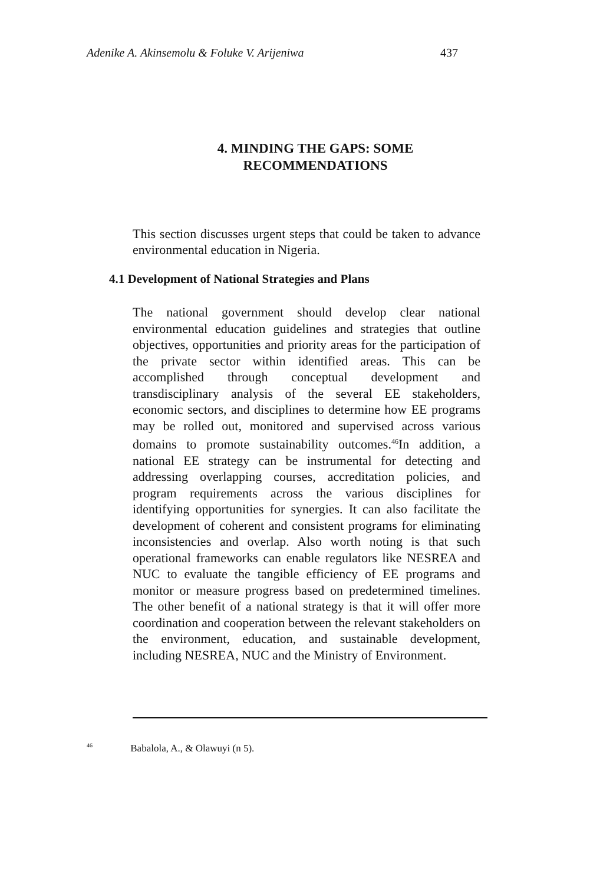Adenike A. Akinsemolu & Foluke V. Arijeniwa 437
4. MINDING THE GAPS: SOME
RECOMMENDATIONS
This section discusses urgent steps that could be taken to advance environmental education in Nigeria.
4.1 Development of National Strategies and Plans
The national government should develop clear national environmental education guidelines and strategies that outline objectives, opportunities and priority areas for the participation of the private sector within identified areas. This can be accomplished through conceptual development and transdisciplinary analysis of the several EE stakeholders, economic sectors, and disciplines to determine how EE programs may be rolled out, monitored and supervised across various domains to promote sustainability outcomes.<sup>46</sup>In addition, a national EE strategy can be instrumental for detecting and addressing overlapping courses, accreditation policies, and program requirements across the various disciplines for identifying opportunities for synergies. It can also facilitate the development of coherent and consistent programs for eliminating inconsistencies and overlap. Also worth noting is that such operational frameworks can enable regulators like NESREA and NUC to evaluate the tangible efficiency of EE programs and monitor or measure progress based on predetermined timelines. The other benefit of a national strategy is that it will offer more coordination and cooperation between the relevant stakeholders on the environment, education, and sustainable development, including NESREA, NUC and the Ministry of Environment.
<sup>46</sup> Babalola, A., & Olawuyi (n 5).